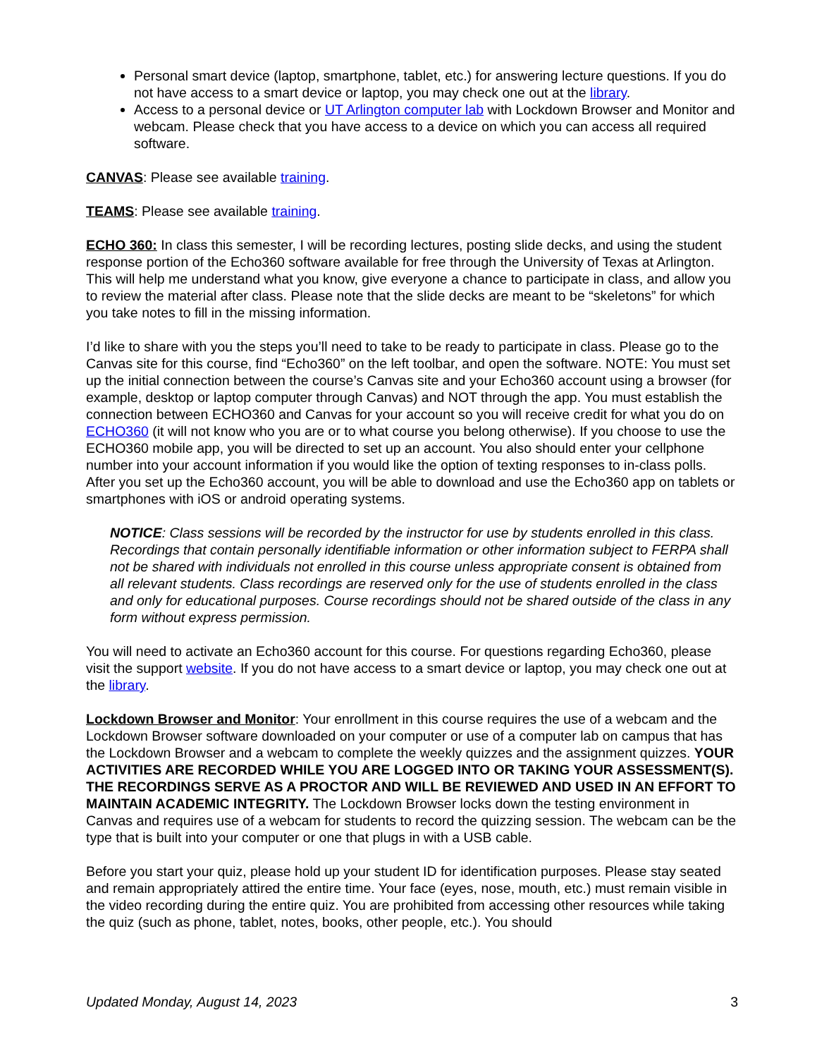Personal smart device (laptop, smartphone, tablet, etc.) for answering lecture questions. If you do not have access to a smart device or laptop, you may check one out at the library.
Access to a personal device or UT Arlington computer lab with Lockdown Browser and Monitor and webcam. Please check that you have access to a device on which you can access all required software.
CANVAS: Please see available training.
TEAMS: Please see available training.
ECHO 360: In class this semester, I will be recording lectures, posting slide decks, and using the student response portion of the Echo360 software available for free through the University of Texas at Arlington. This will help me understand what you know, give everyone a chance to participate in class, and allow you to review the material after class. Please note that the slide decks are meant to be “skeletons” for which you take notes to fill in the missing information.
I’d like to share with you the steps you’ll need to take to be ready to participate in class. Please go to the Canvas site for this course, find “Echo360” on the left toolbar, and open the software. NOTE: You must set up the initial connection between the course’s Canvas site and your Echo360 account using a browser (for example, desktop or laptop computer through Canvas) and NOT through the app. You must establish the connection between ECHO360 and Canvas for your account so you will receive credit for what you do on ECHO360 (it will not know who you are or to what course you belong otherwise). If you choose to use the ECHO360 mobile app, you will be directed to set up an account. You also should enter your cellphone number into your account information if you would like the option of texting responses to in-class polls. After you set up the Echo360 account, you will be able to download and use the Echo360 app on tablets or smartphones with iOS or android operating systems.
NOTICE: Class sessions will be recorded by the instructor for use by students enrolled in this class. Recordings that contain personally identifiable information or other information subject to FERPA shall not be shared with individuals not enrolled in this course unless appropriate consent is obtained from all relevant students. Class recordings are reserved only for the use of students enrolled in the class and only for educational purposes. Course recordings should not be shared outside of the class in any form without express permission.
You will need to activate an Echo360 account for this course. For questions regarding Echo360, please visit the support website. If you do not have access to a smart device or laptop, you may check one out at the library.
Lockdown Browser and Monitor: Your enrollment in this course requires the use of a webcam and the Lockdown Browser software downloaded on your computer or use of a computer lab on campus that has the Lockdown Browser and a webcam to complete the weekly quizzes and the assignment quizzes. YOUR ACTIVITIES ARE RECORDED WHILE YOU ARE LOGGED INTO OR TAKING YOUR ASSESSMENT(S). THE RECORDINGS SERVE AS A PROCTOR AND WILL BE REVIEWED AND USED IN AN EFFORT TO MAINTAIN ACADEMIC INTEGRITY. The Lockdown Browser locks down the testing environment in Canvas and requires use of a webcam for students to record the quizzing session. The webcam can be the type that is built into your computer or one that plugs in with a USB cable.
Before you start your quiz, please hold up your student ID for identification purposes. Please stay seated and remain appropriately attired the entire time. Your face (eyes, nose, mouth, etc.) must remain visible in the video recording during the entire quiz. You are prohibited from accessing other resources while taking the quiz (such as phone, tablet, notes, books, other people, etc.). You should
Updated Monday, August 14, 2023 3